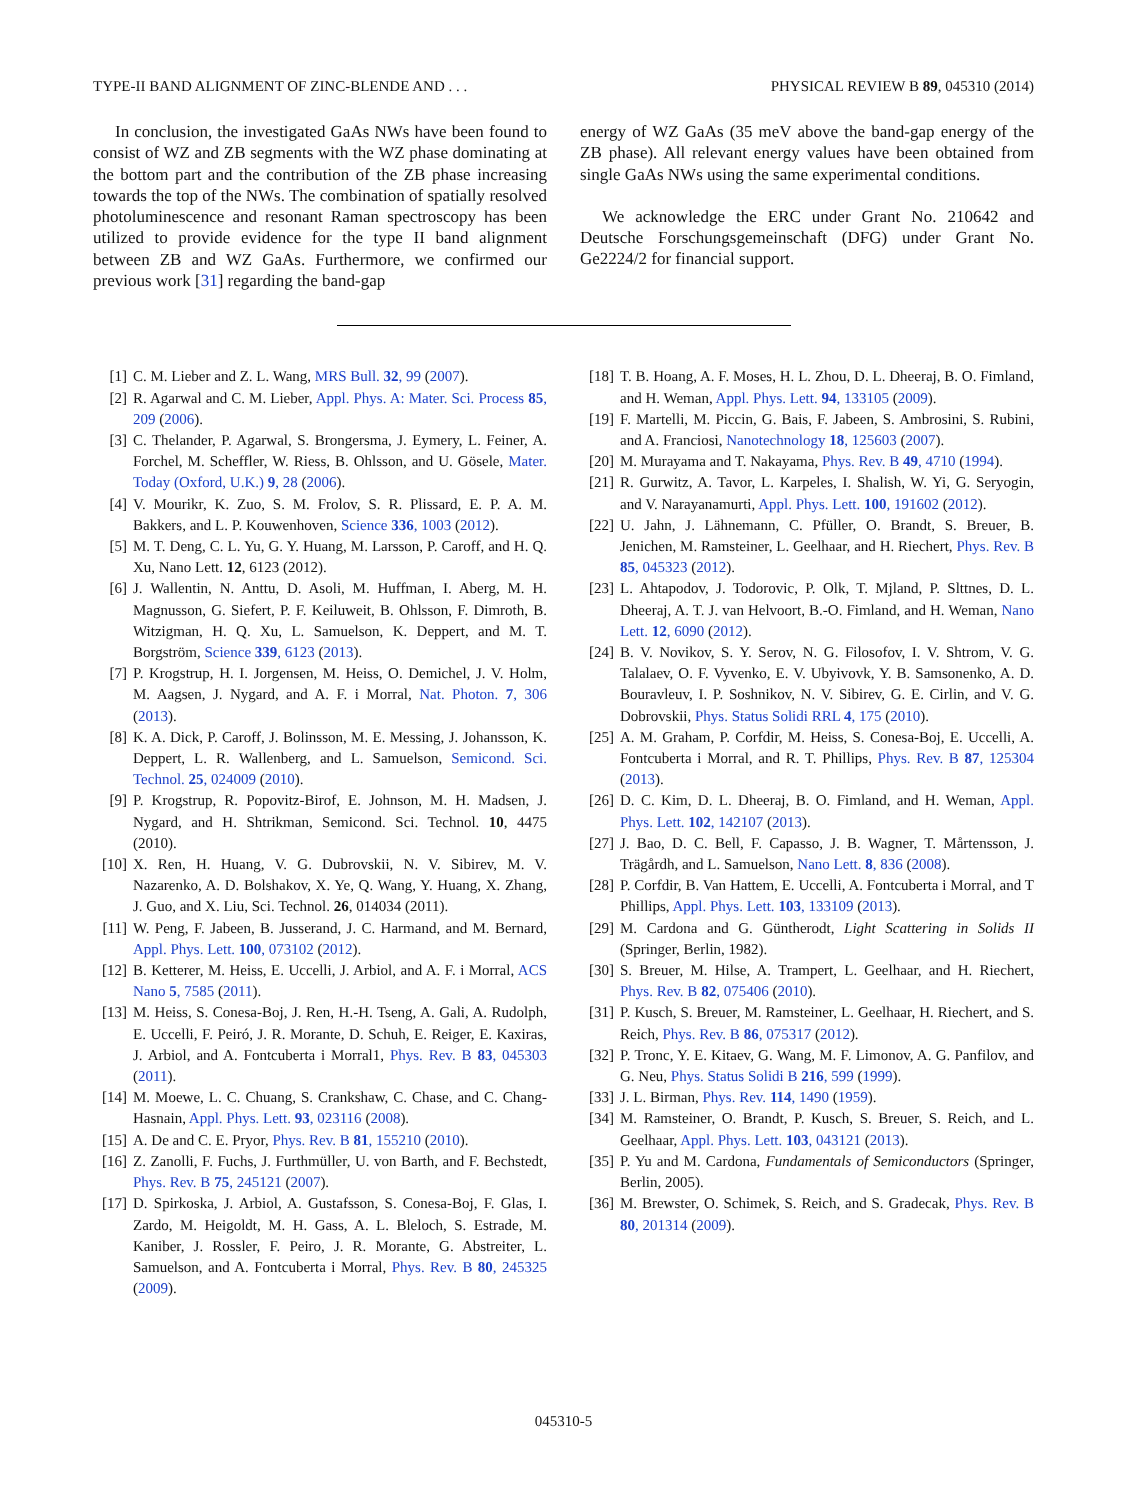TYPE-II BAND ALIGNMENT OF ZINC-BLENDE AND . . . PHYSICAL REVIEW B 89, 045310 (2014)
In conclusion, the investigated GaAs NWs have been found to consist of WZ and ZB segments with the WZ phase dominating at the bottom part and the contribution of the ZB phase increasing towards the top of the NWs. The combination of spatially resolved photoluminescence and resonant Raman spectroscopy has been utilized to provide evidence for the type II band alignment between ZB and WZ GaAs. Furthermore, we confirmed our previous work [31] regarding the band-gap
energy of WZ GaAs (35 meV above the band-gap energy of the ZB phase). All relevant energy values have been obtained from single GaAs NWs using the same experimental conditions.
We acknowledge the ERC under Grant No. 210642 and Deutsche Forschungsgemeinschaft (DFG) under Grant No. Ge2224/2 for financial support.
[1] C. M. Lieber and Z. L. Wang, MRS Bull. 32, 99 (2007).
[2] R. Agarwal and C. M. Lieber, Appl. Phys. A: Mater. Sci. Process 85, 209 (2006).
[3] C. Thelander, P. Agarwal, S. Brongersma, J. Eymery, L. Feiner, A. Forchel, M. Scheffler, W. Riess, B. Ohlsson, and U. Gösele, Mater. Today (Oxford, U.K.) 9, 28 (2006).
[4] V. Mourikr, K. Zuo, S. M. Frolov, S. R. Plissard, E. P. A. M. Bakkers, and L. P. Kouwenhoven, Science 336, 1003 (2012).
[5] M. T. Deng, C. L. Yu, G. Y. Huang, M. Larsson, P. Caroff, and H. Q. Xu, Nano Lett. 12, 6123 (2012).
[6] J. Wallentin, N. Anttu, D. Asoli, M. Huffman, I. Aberg, M. H. Magnusson, G. Siefert, P. F. Keiluweit, B. Ohlsson, F. Dimroth, B. Witzigman, H. Q. Xu, L. Samuelson, K. Deppert, and M. T. Borgström, Science 339, 6123 (2013).
[7] P. Krogstrup, H. I. Jorgensen, M. Heiss, O. Demichel, J. V. Holm, M. Aagsen, J. Nygard, and A. F. i Morral, Nat. Photon. 7, 306 (2013).
[8] K. A. Dick, P. Caroff, J. Bolinsson, M. E. Messing, J. Johansson, K. Deppert, L. R. Wallenberg, and L. Samuelson, Semicond. Sci. Technol. 25, 024009 (2010).
[9] P. Krogstrup, R. Popovitz-Birof, E. Johnson, M. H. Madsen, J. Nygard, and H. Shtrikman, Semicond. Sci. Technol. 10, 4475 (2010).
[10] X. Ren, H. Huang, V. G. Dubrovskii, N. V. Sibirev, M. V. Nazarenko, A. D. Bolshakov, X. Ye, Q. Wang, Y. Huang, X. Zhang, J. Guo, and X. Liu, Sci. Technol. 26, 014034 (2011).
[11] W. Peng, F. Jabeen, B. Jusserand, J. C. Harmand, and M. Bernard, Appl. Phys. Lett. 100, 073102 (2012).
[12] B. Ketterer, M. Heiss, E. Uccelli, J. Arbiol, and A. F. i Morral, ACS Nano 5, 7585 (2011).
[13] M. Heiss, S. Conesa-Boj, J. Ren, H.-H. Tseng, A. Gali, A. Rudolph, E. Uccelli, F. Peiró, J. R. Morante, D. Schuh, E. Reiger, E. Kaxiras, J. Arbiol, and A. Fontcuberta i Morral1, Phys. Rev. B 83, 045303 (2011).
[14] M. Moewe, L. C. Chuang, S. Crankshaw, C. Chase, and C. Chang-Hasnain, Appl. Phys. Lett. 93, 023116 (2008).
[15] A. De and C. E. Pryor, Phys. Rev. B 81, 155210 (2010).
[16] Z. Zanolli, F. Fuchs, J. Furthmüller, U. von Barth, and F. Bechstedt, Phys. Rev. B 75, 245121 (2007).
[17] D. Spirkoska, J. Arbiol, A. Gustafsson, S. Conesa-Boj, F. Glas, I. Zardo, M. Heigoldt, M. H. Gass, A. L. Bleloch, S. Estrade, M. Kaniber, J. Rossler, F. Peiro, J. R. Morante, G. Abstreiter, L. Samuelson, and A. Fontcuberta i Morral, Phys. Rev. B 80, 245325 (2009).
[18] T. B. Hoang, A. F. Moses, H. L. Zhou, D. L. Dheeraj, B. O. Fimland, and H. Weman, Appl. Phys. Lett. 94, 133105 (2009).
[19] F. Martelli, M. Piccin, G. Bais, F. Jabeen, S. Ambrosini, S. Rubini, and A. Franciosi, Nanotechnology 18, 125603 (2007).
[20] M. Murayama and T. Nakayama, Phys. Rev. B 49, 4710 (1994).
[21] R. Gurwitz, A. Tavor, L. Karpeles, I. Shalish, W. Yi, G. Seryogin, and V. Narayanamurti, Appl. Phys. Lett. 100, 191602 (2012).
[22] U. Jahn, J. Lähnemann, C. Pfüller, O. Brandt, S. Breuer, B. Jenichen, M. Ramsteiner, L. Geelhaar, and H. Riechert, Phys. Rev. B 85, 045323 (2012).
[23] L. Ahtapodov, J. Todorovic, P. Olk, T. Mjland, P. Slttnes, D. L. Dheeraj, A. T. J. van Helvoort, B.-O. Fimland, and H. Weman, Nano Lett. 12, 6090 (2012).
[24] B. V. Novikov, S. Y. Serov, N. G. Filosofov, I. V. Shtrom, V. G. Talalaev, O. F. Vyvenko, E. V. Ubyivovk, Y. B. Samsonenko, A. D. Bouravleuv, I. P. Soshnikov, N. V. Sibirev, G. E. Cirlin, and V. G. Dobrovskii, Phys. Status Solidi RRL 4, 175 (2010).
[25] A. M. Graham, P. Corfdir, M. Heiss, S. Conesa-Boj, E. Uccelli, A. Fontcuberta i Morral, and R. T. Phillips, Phys. Rev. B 87, 125304 (2013).
[26] D. C. Kim, D. L. Dheeraj, B. O. Fimland, and H. Weman, Appl. Phys. Lett. 102, 142107 (2013).
[27] J. Bao, D. C. Bell, F. Capasso, J. B. Wagner, T. Mårtensson, J. Trägårdh, and L. Samuelson, Nano Lett. 8, 836 (2008).
[28] P. Corfdir, B. Van Hattem, E. Uccelli, A. Fontcuberta i Morral, and T Phillips, Appl. Phys. Lett. 103, 133109 (2013).
[29] M. Cardona and G. Güntherodt, Light Scattering in Solids II (Springer, Berlin, 1982).
[30] S. Breuer, M. Hilse, A. Trampert, L. Geelhaar, and H. Riechert, Phys. Rev. B 82, 075406 (2010).
[31] P. Kusch, S. Breuer, M. Ramsteiner, L. Geelhaar, H. Riechert, and S. Reich, Phys. Rev. B 86, 075317 (2012).
[32] P. Tronc, Y. E. Kitaev, G. Wang, M. F. Limonov, A. G. Panfilov, and G. Neu, Phys. Status Solidi B 216, 599 (1999).
[33] J. L. Birman, Phys. Rev. 114, 1490 (1959).
[34] M. Ramsteiner, O. Brandt, P. Kusch, S. Breuer, S. Reich, and L. Geelhaar, Appl. Phys. Lett. 103, 043121 (2013).
[35] P. Yu and M. Cardona, Fundamentals of Semiconductors (Springer, Berlin, 2005).
[36] M. Brewster, O. Schimek, S. Reich, and S. Gradecak, Phys. Rev. B 80, 201314 (2009).
045310-5